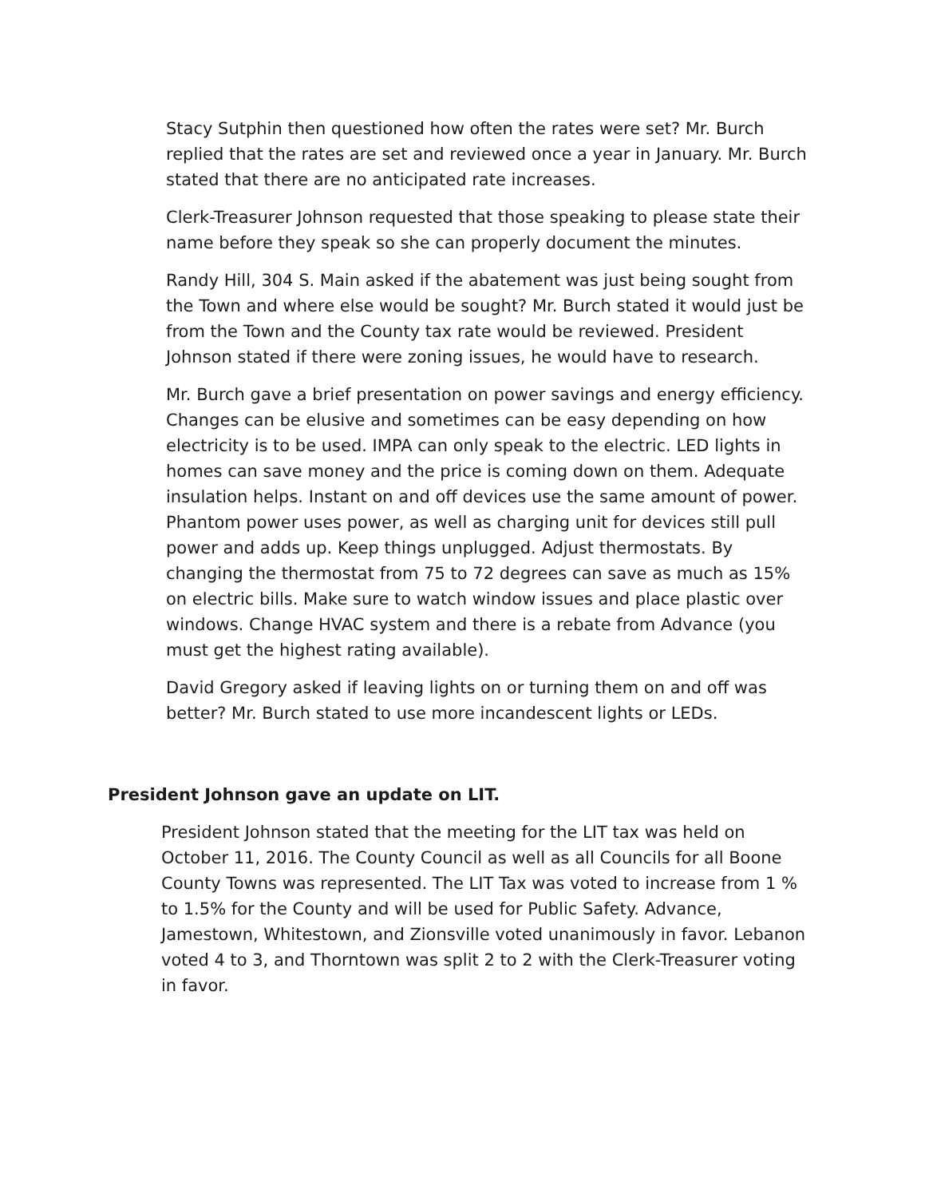Stacy Sutphin then questioned how often the rates were set? Mr. Burch replied that the rates are set and reviewed once a year in January. Mr. Burch stated that there are no anticipated rate increases.
Clerk-Treasurer Johnson requested that those speaking to please state their name before they speak so she can properly document the minutes.
Randy Hill, 304 S. Main asked if the abatement was just being sought from the Town and where else would be sought? Mr. Burch stated it would just be from the Town and the County tax rate would be reviewed. President Johnson stated if there were zoning issues, he would have to research.
Mr. Burch gave a brief presentation on power savings and energy efficiency. Changes can be elusive and sometimes can be easy depending on how electricity is to be used. IMPA can only speak to the electric. LED lights in homes can save money and the price is coming down on them. Adequate insulation helps. Instant on and off devices use the same amount of power. Phantom power uses power, as well as charging unit for devices still pull power and adds up. Keep things unplugged. Adjust thermostats. By changing the thermostat from 75 to 72 degrees can save as much as 15% on electric bills. Make sure to watch window issues and place plastic over windows. Change HVAC system and there is a rebate from Advance (you must get the highest rating available).
David Gregory asked if leaving lights on or turning them on and off was better? Mr. Burch stated to use more incandescent lights or LEDs.
President Johnson gave an update on LIT.
President Johnson stated that the meeting for the LIT tax was held on October 11, 2016. The County Council as well as all Councils for all Boone County Towns was represented. The LIT Tax was voted to increase from 1 % to 1.5% for the County and will be used for Public Safety. Advance, Jamestown, Whitestown, and Zionsville voted unanimously in favor. Lebanon voted 4 to 3, and Thorntown was split 2 to 2 with the Clerk-Treasurer voting in favor.